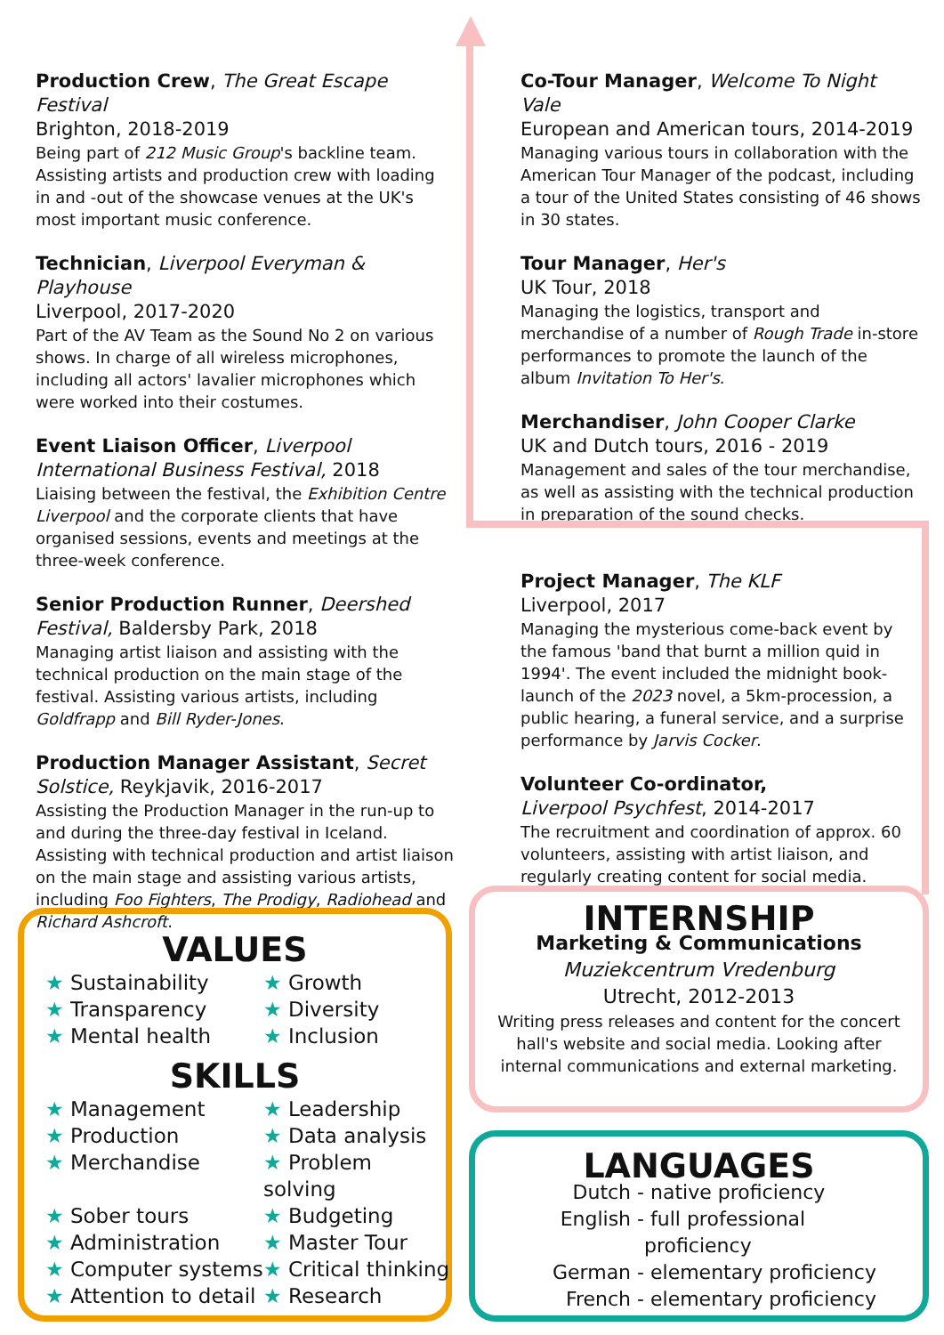Production Crew, The Great Escape Festival
Brighton, 2018-2019
Being part of 212 Music Group's backline team. Assisting artists and production crew with loading in and -out of the showcase venues at the UK's most important music conference.
Technician, Liverpool Everyman & Playhouse
Liverpool, 2017-2020
Part of the AV Team as the Sound No 2 on various shows. In charge of all wireless microphones, including all actors' lavalier microphones which were worked into their costumes.
Event Liaison Officer, Liverpool International Business Festival, 2018
Liaising between the festival, the Exhibition Centre Liverpool and the corporate clients that have organised sessions, events and meetings at the three-week conference.
Senior Production Runner, Deershed Festival, Baldersby Park, 2018
Managing artist liaison and assisting with the technical production on the main stage of the festival. Assisting various artists, including Goldfrapp and Bill Ryder-Jones.
Production Manager Assistant, Secret Solstice, Reykjavik, 2016-2017
Assisting the Production Manager in the run-up to and during the three-day festival in Iceland. Assisting with technical production and artist liaison on the main stage and assisting various artists, including Foo Fighters, The Prodigy, Radiohead and Richard Ashcroft.
Co-Tour Manager, Welcome To Night Vale
European and American tours, 2014-2019
Managing various tours in collaboration with the American Tour Manager of the podcast, including a tour of the United States consisting of 46 shows in 30 states.
Tour Manager, Her's
UK Tour, 2018
Managing the logistics, transport and merchandise of a number of Rough Trade in-store performances to promote the launch of the album Invitation To Her's.
Merchandiser, John Cooper Clarke
UK and Dutch tours, 2016 - 2019
Management and sales of the tour merchandise, as well as assisting with the technical production in preparation of the sound checks.
Project Manager, The KLF
Liverpool, 2017
Managing the mysterious come-back event by the famous 'band that burnt a million quid in 1994'. The event included the midnight book-launch of the 2023 novel, a 5km-procession, a public hearing, a funeral service, and a surprise performance by Jarvis Cocker.
Volunteer Co-ordinator,
Liverpool Psychfest, 2014-2017
The recruitment and coordination of approx. 60 volunteers, assisting with artist liaison, and regularly creating content for social media.
VALUES
★ Sustainability
★ Growth
★ Transparency
★ Diversity
★ Mental health
★ Inclusion
SKILLS
★ Management
★ Leadership
★ Production
★ Data analysis
★ Merchandise
★ Problem solving
★ Sober tours
★ Budgeting
★ Administration
★ Master Tour
★ Computer systems
★ Critical thinking
★ Attention to detail
★ Research
INTERNSHIP
Marketing & Communications
Muziekcentrum Vredenburg
Utrecht, 2012-2013
Writing press releases and content for the concert hall's website and social media. Looking after internal communications and external marketing.
LANGUAGES
Dutch -
native proficiency
English -
full professional proficiency
German -
elementary proficiency
French -
elementary proficiency